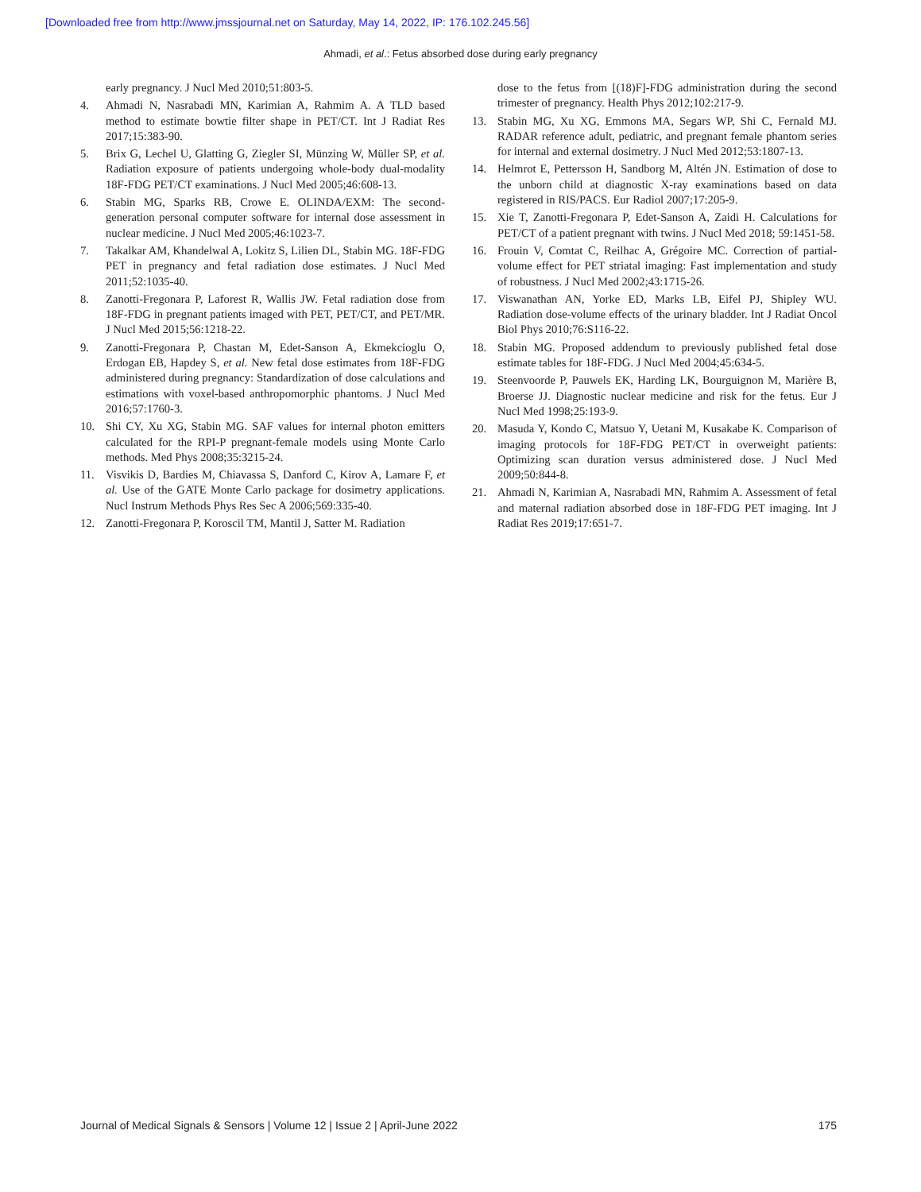[Downloaded free from http://www.jmssjournal.net on Saturday, May 14, 2022, IP: 176.102.245.56]
Ahmadi, et al.: Fetus absorbed dose during early pregnancy
early pregnancy. J Nucl Med 2010;51:803-5.
4. Ahmadi N, Nasrabadi MN, Karimian A, Rahmim A. A TLD based method to estimate bowtie filter shape in PET/CT. Int J Radiat Res 2017;15:383-90.
5. Brix G, Lechel U, Glatting G, Ziegler SI, Münzing W, Müller SP, et al. Radiation exposure of patients undergoing whole-body dual-modality 18F-FDG PET/CT examinations. J Nucl Med 2005;46:608-13.
6. Stabin MG, Sparks RB, Crowe E. OLINDA/EXM: The second-generation personal computer software for internal dose assessment in nuclear medicine. J Nucl Med 2005;46:1023-7.
7. Takalkar AM, Khandelwal A, Lokitz S, Lilien DL, Stabin MG. 18F-FDG PET in pregnancy and fetal radiation dose estimates. J Nucl Med 2011;52:1035-40.
8. Zanotti-Fregonara P, Laforest R, Wallis JW. Fetal radiation dose from 18F-FDG in pregnant patients imaged with PET, PET/CT, and PET/MR. J Nucl Med 2015;56:1218-22.
9. Zanotti-Fregonara P, Chastan M, Edet-Sanson A, Ekmekcioglu O, Erdogan EB, Hapdey S, et al. New fetal dose estimates from 18F-FDG administered during pregnancy: Standardization of dose calculations and estimations with voxel-based anthropomorphic phantoms. J Nucl Med 2016;57:1760-3.
10. Shi CY, Xu XG, Stabin MG. SAF values for internal photon emitters calculated for the RPI-P pregnant-female models using Monte Carlo methods. Med Phys 2008;35:3215-24.
11. Visvikis D, Bardies M, Chiavassa S, Danford C, Kirov A, Lamare F, et al. Use of the GATE Monte Carlo package for dosimetry applications. Nucl Instrum Methods Phys Res Sec A 2006;569:335-40.
12. Zanotti-Fregonara P, Koroscil TM, Mantil J, Satter M. Radiation
dose to the fetus from [(18)F]-FDG administration during the second trimester of pregnancy. Health Phys 2012;102:217-9.
13. Stabin MG, Xu XG, Emmons MA, Segars WP, Shi C, Fernald MJ. RADAR reference adult, pediatric, and pregnant female phantom series for internal and external dosimetry. J Nucl Med 2012;53:1807-13.
14. Helmrot E, Pettersson H, Sandborg M, Altén JN. Estimation of dose to the unborn child at diagnostic X-ray examinations based on data registered in RIS/PACS. Eur Radiol 2007;17:205-9.
15. Xie T, Zanotti-Fregonara P, Edet-Sanson A, Zaidi H. Calculations for PET/CT of a patient pregnant with twins. J Nucl Med 2018; 59:1451-58.
16. Frouin V, Comtat C, Reilhac A, Grégoire MC. Correction of partial-volume effect for PET striatal imaging: Fast implementation and study of robustness. J Nucl Med 2002;43:1715-26.
17. Viswanathan AN, Yorke ED, Marks LB, Eifel PJ, Shipley WU. Radiation dose-volume effects of the urinary bladder. Int J Radiat Oncol Biol Phys 2010;76:S116-22.
18. Stabin MG. Proposed addendum to previously published fetal dose estimate tables for 18F-FDG. J Nucl Med 2004;45:634-5.
19. Steenvoorde P, Pauwels EK, Harding LK, Bourguignon M, Marière B, Broerse JJ. Diagnostic nuclear medicine and risk for the fetus. Eur J Nucl Med 1998;25:193-9.
20. Masuda Y, Kondo C, Matsuo Y, Uetani M, Kusakabe K. Comparison of imaging protocols for 18F-FDG PET/CT in overweight patients: Optimizing scan duration versus administered dose. J Nucl Med 2009;50:844-8.
21. Ahmadi N, Karimian A, Nasrabadi MN, Rahmim A. Assessment of fetal and maternal radiation absorbed dose in 18F-FDG PET imaging. Int J Radiat Res 2019;17:651-7.
Journal of Medical Signals & Sensors | Volume 12 | Issue 2 | April-June 2022 175